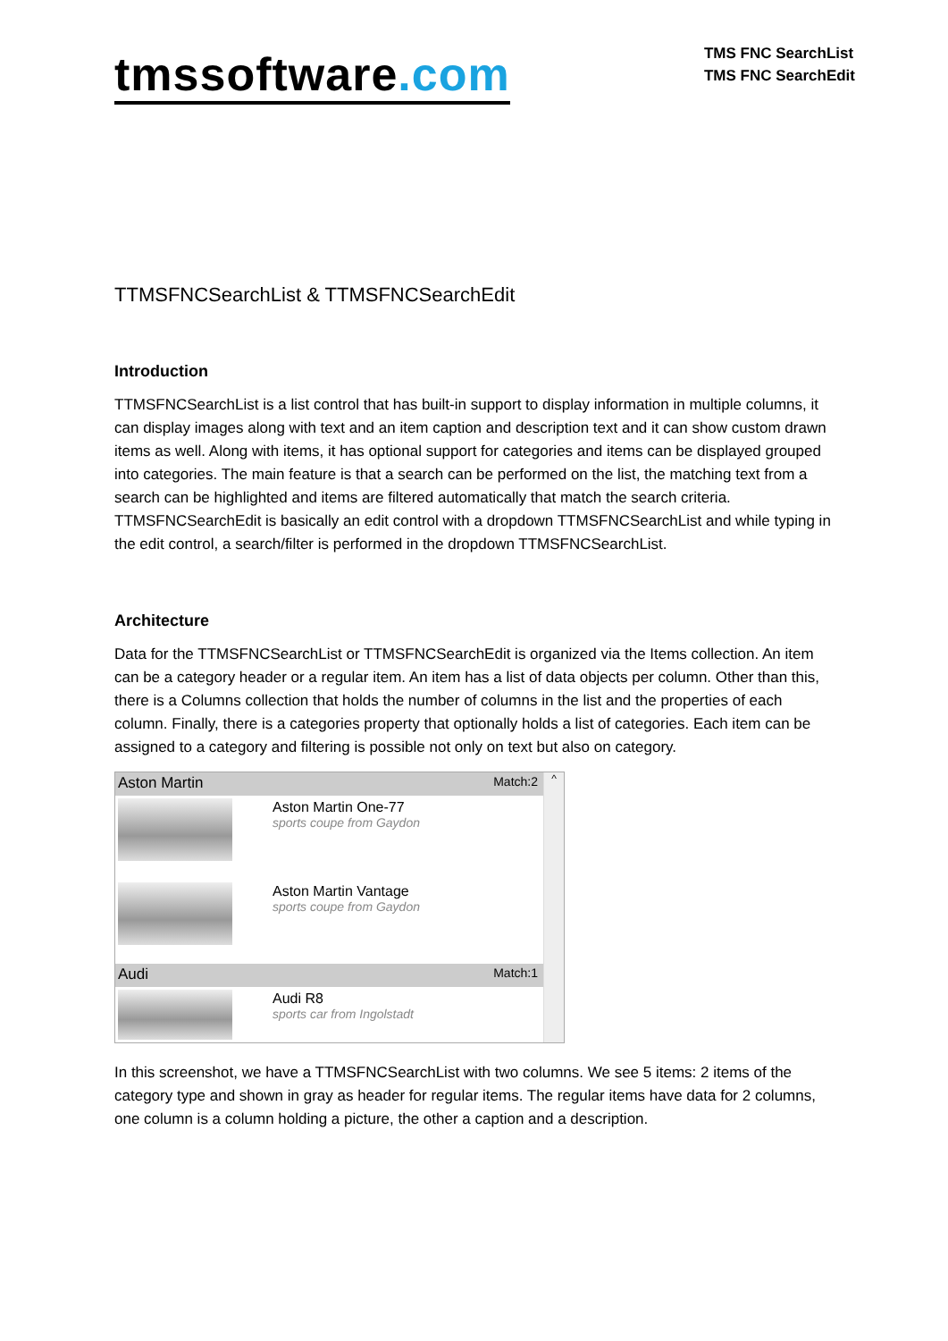tmssoftware.com
TMS FNC SearchList
TMS FNC SearchEdit
TTMSFNCSearchList & TTMSFNCSearchEdit
Introduction
TTMSFNCSearchList is a list control that has built-in support to display information in multiple columns, it can display images along with text and an item caption and description text and it can show custom drawn items as well. Along with items, it has optional support for categories and items can be displayed grouped into categories. The main feature is that a search can be performed on the list, the matching text from a search can be highlighted and items are filtered automatically that match the search criteria. TTMSFNCSearchEdit is basically an edit control with a dropdown TTMSFNCSearchList and while typing in the edit control, a search/filter is performed in the dropdown TTMSFNCSearchList.
Architecture
Data for the TTMSFNCSearchList or TTMSFNCSearchEdit is organized via the Items collection. An item can be a category header or a regular item. An item has a list of data objects per column. Other than this, there is a Columns collection that holds the number of columns in the list and the properties of each column. Finally, there is a categories property that optionally holds a list of categories. Each item can be assigned to a category and filtering is possible not only on text but also on category.
Aston Martin Match:2
Aston Martin One-77
sports coupe from Gaydon
Aston Martin Vantage
sports coupe from Gaydon
Audi Match:1
Audi R8
sports car from Ingolstadt
^
In this screenshot, we have a TTMSFNCSearchList with two columns. We see 5 items: 2 items of the category type and shown in gray as header for regular items. The regular items have data for 2 columns, one column is a column holding a picture, the other a caption and a description.